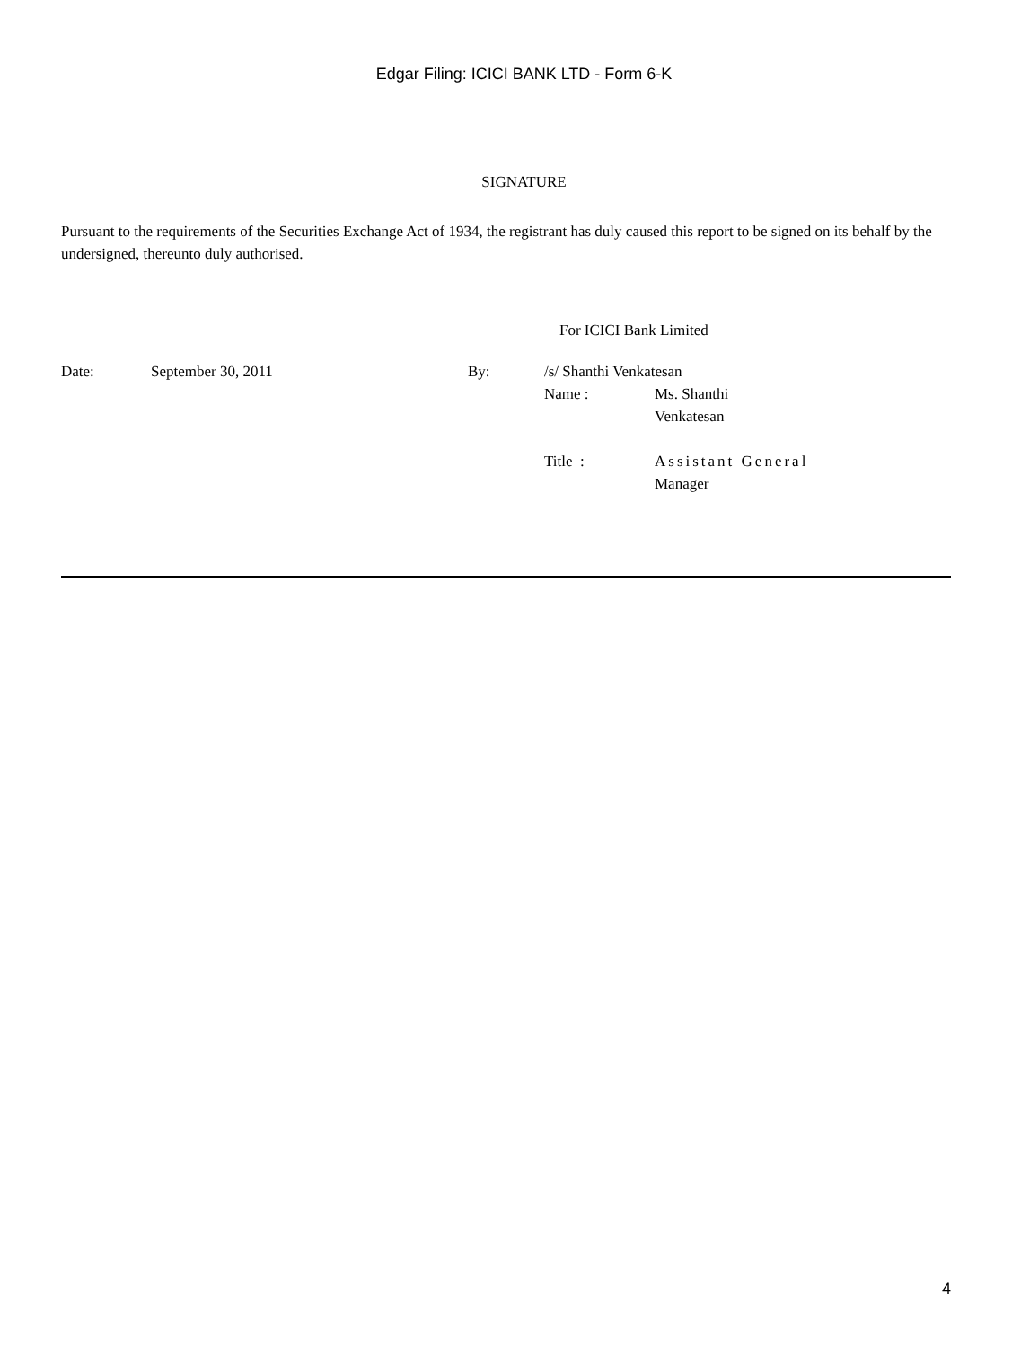Edgar Filing: ICICI BANK LTD - Form 6-K
SIGNATURE
Pursuant to the requirements of the Securities Exchange Act of 1934, the registrant has duly caused this report to be signed on its behalf by the undersigned, thereunto duly authorised.
For ICICI Bank Limited
| Date: | September 30, 2011 | By: | /s/ Shanthi Venkatesan | |
| | | | Name : | Ms. Shanthi Venkatesan |
| | | | Title : | Assistant General Manager |
4